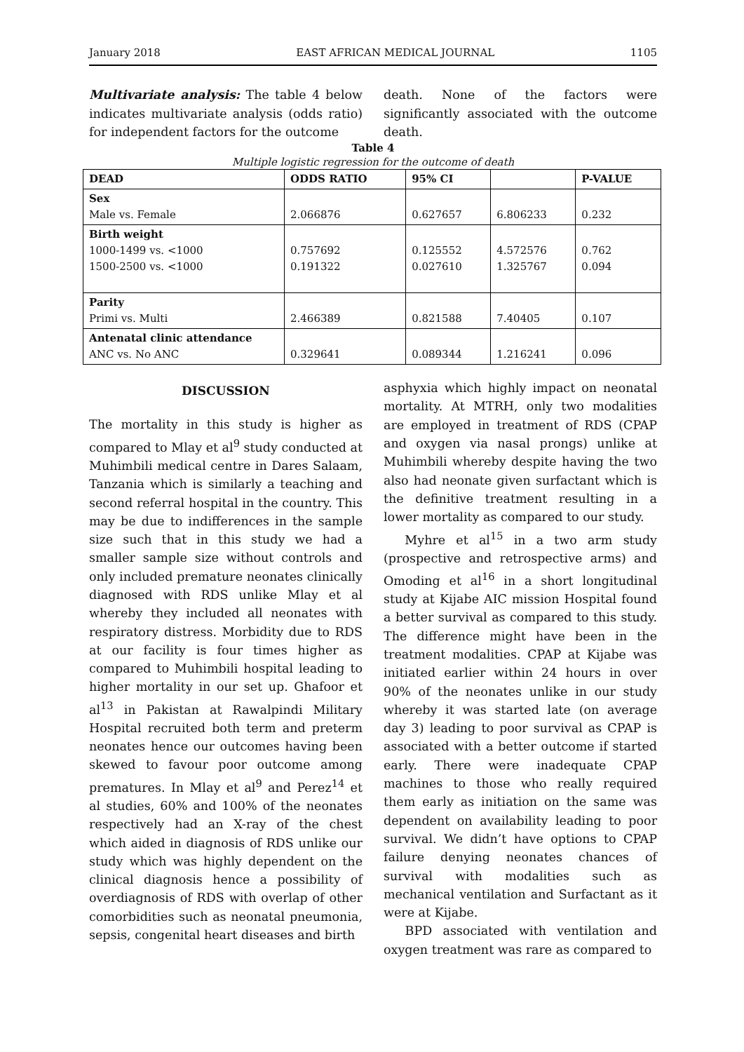January 2018 EAST AFRICAN MEDICAL JOURNAL 1105
Multivariate analysis: The table 4 below indicates multivariate analysis (odds ratio) for independent factors for the outcome
death. None of the factors were significantly associated with the outcome death.
Table 4
Multiple logistic regression for the outcome of death
| DEAD | ODDS RATIO | 95% CI | | P-VALUE |
| --- | --- | --- | --- | --- |
| Sex Male vs. Female | 2.066876 | 0.627657 | 6.806233 | 0.232 |
| Birth weight 1000-1499 vs. <1000 1500-2500 vs. <1000 | 0.757692 0.191322 | 0.125552 0.027610 | 4.572576 1.325767 | 0.762 0.094 |
| Parity Primi vs. Multi | 2.466389 | 0.821588 | 7.40405 | 0.107 |
| Antenatal clinic attendance ANC vs. No ANC | 0.329641 | 0.089344 | 1.216241 | 0.096 |
DISCUSSION
The mortality in this study is higher as compared to Mlay et al<sup>9</sup> study conducted at Muhimbili medical centre in Dares Salaam, Tanzania which is similarly a teaching and second referral hospital in the country. This may be due to indifferences in the sample size such that in this study we had a smaller sample size without controls and only included premature neonates clinically diagnosed with RDS unlike Mlay et al whereby they included all neonates with respiratory distress. Morbidity due to RDS at our facility is four times higher as compared to Muhimbili hospital leading to higher mortality in our set up. Ghafoor et al<sup>13</sup> in Pakistan at Rawalpindi Military Hospital recruited both term and preterm neonates hence our outcomes having been skewed to favour poor outcome among prematures. In Mlay et al<sup>9</sup> and Perez<sup>14</sup> et al studies, 60% and 100% of the neonates respectively had an X-ray of the chest which aided in diagnosis of RDS unlike our study which was highly dependent on the clinical diagnosis hence a possibility of overdiagnosis of RDS with overlap of other comorbidities such as neonatal pneumonia, sepsis, congenital heart diseases and birth
asphyxia which highly impact on neonatal mortality. At MTRH, only two modalities are employed in treatment of RDS (CPAP and oxygen via nasal prongs) unlike at Muhimbili whereby despite having the two also had neonate given surfactant which is the definitive treatment resulting in a lower mortality as compared to our study.
Myhre et al<sup>15</sup> in a two arm study (prospective and retrospective arms) and Omoding et al<sup>16</sup> in a short longitudinal study at Kijabe AIC mission Hospital found a better survival as compared to this study. The difference might have been in the treatment modalities. CPAP at Kijabe was initiated earlier within 24 hours in over 90% of the neonates unlike in our study whereby it was started late (on average day 3) leading to poor survival as CPAP is associated with a better outcome if started early. There were inadequate CPAP machines to those who really required them early as initiation on the same was dependent on availability leading to poor survival. We didn’t have options to CPAP failure denying neonates chances of survival with modalities such as mechanical ventilation and Surfactant as it were at Kijabe.
BPD associated with ventilation and oxygen treatment was rare as compared to